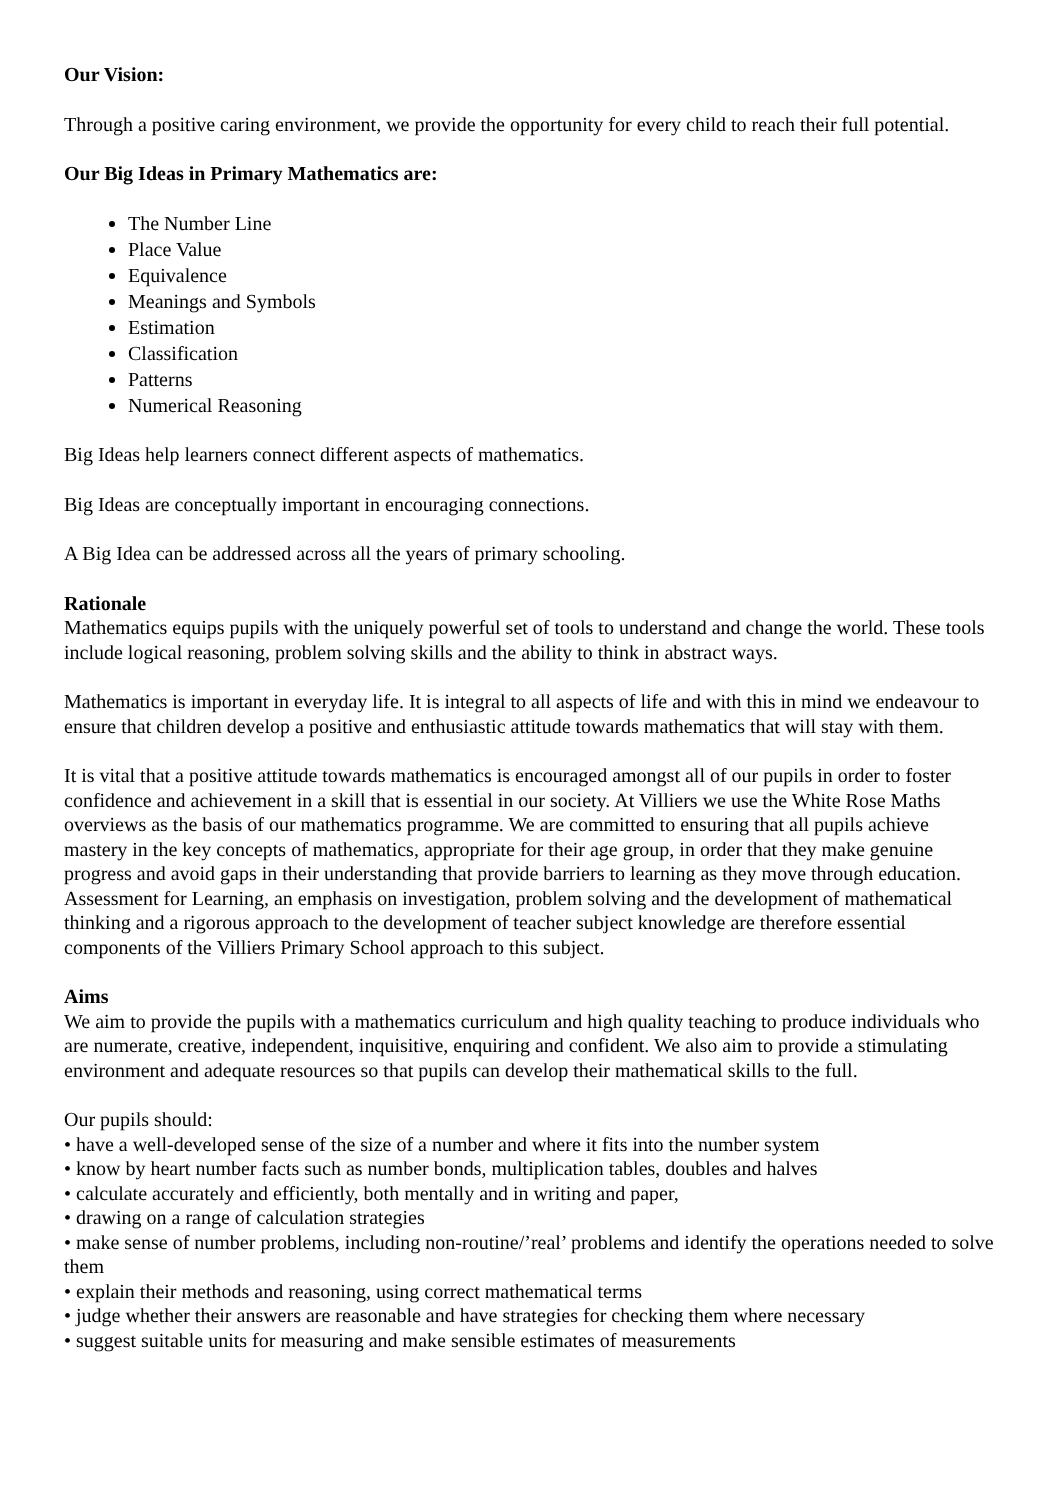Our Vision:
Through a positive caring environment, we provide the opportunity for every child to reach their full potential.
Our Big Ideas in Primary Mathematics are:
The Number Line
Place Value
Equivalence
Meanings and Symbols
Estimation
Classification
Patterns
Numerical Reasoning
Big Ideas help learners connect different aspects of mathematics.
Big Ideas are conceptually important in encouraging connections.
A Big Idea can be addressed across all the years of primary schooling.
Rationale
Mathematics equips pupils with the uniquely powerful set of tools to understand and change the world. These tools include logical reasoning, problem solving skills and the ability to think in abstract ways.
Mathematics is important in everyday life. It is integral to all aspects of life and with this in mind we endeavour to ensure that children develop a positive and enthusiastic attitude towards mathematics that will stay with them.
It is vital that a positive attitude towards mathematics is encouraged amongst all of our pupils in order to foster confidence and achievement in a skill that is essential in our society. At Villiers we use the White Rose Maths overviews as the basis of our mathematics programme. We are committed to ensuring that all pupils achieve mastery in the key concepts of mathematics, appropriate for their age group, in order that they make genuine progress and avoid gaps in their understanding that provide barriers to learning as they move through education. Assessment for Learning, an emphasis on investigation, problem solving and the development of mathematical thinking and a rigorous approach to the development of teacher subject knowledge are therefore essential components of the Villiers Primary School approach to this subject.
Aims
We aim to provide the pupils with a mathematics curriculum and high quality teaching to produce individuals who are numerate, creative, independent, inquisitive, enquiring and confident. We also aim to provide a stimulating environment and adequate resources so that pupils can develop their mathematical skills to the full.
Our pupils should:
• have a well-developed sense of the size of a number and where it fits into the number system
• know by heart number facts such as number bonds, multiplication tables, doubles and halves
• calculate accurately and efficiently, both mentally and in writing and paper,
• drawing on a range of calculation strategies
• make sense of number problems, including non-routine/’real’ problems and identify the operations needed to solve them
• explain their methods and reasoning, using correct mathematical terms
• judge whether their answers are reasonable and have strategies for checking them where necessary
• suggest suitable units for measuring and make sensible estimates of measurements